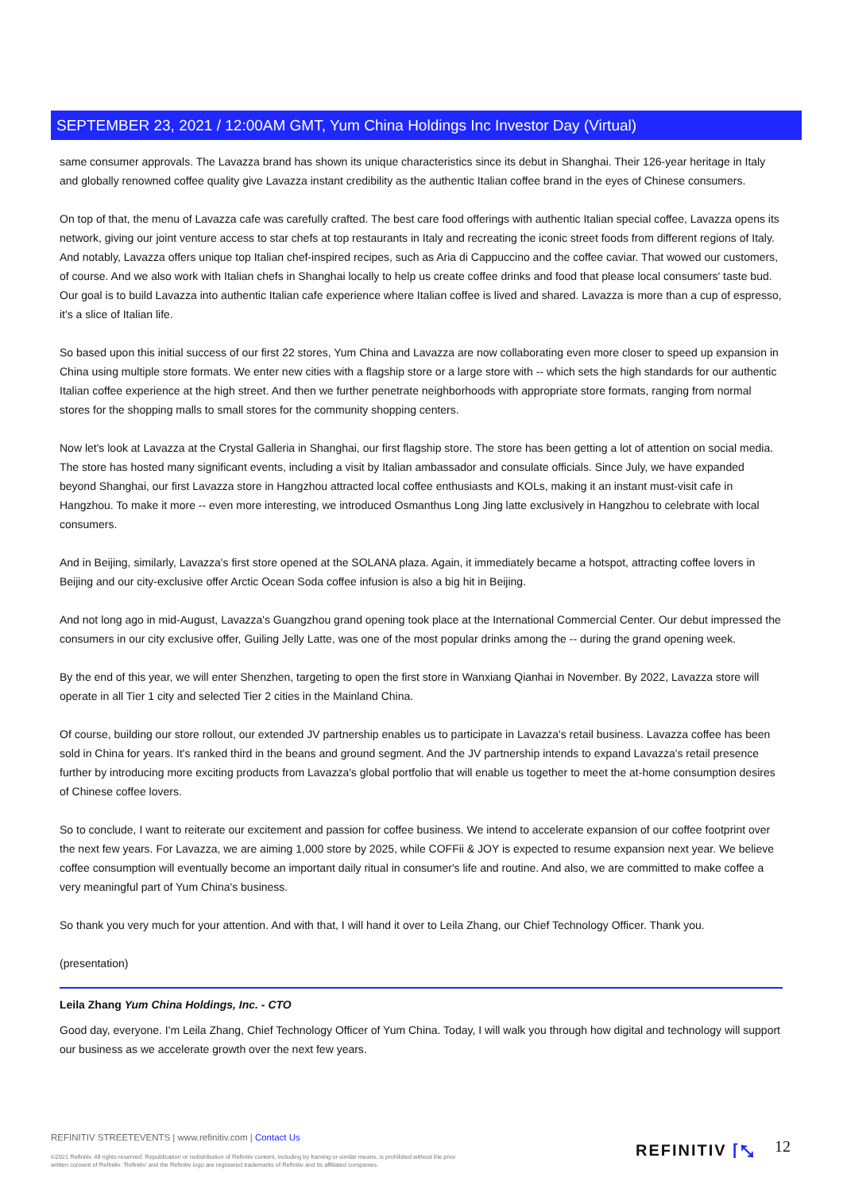SEPTEMBER 23, 2021 / 12:00AM GMT, Yum China Holdings Inc Investor Day (Virtual)
same consumer approvals. The Lavazza brand has shown its unique characteristics since its debut in Shanghai. Their 126-year heritage in Italy and globally renowned coffee quality give Lavazza instant credibility as the authentic Italian coffee brand in the eyes of Chinese consumers.
On top of that, the menu of Lavazza cafe was carefully crafted. The best care food offerings with authentic Italian special coffee, Lavazza opens its network, giving our joint venture access to star chefs at top restaurants in Italy and recreating the iconic street foods from different regions of Italy. And notably, Lavazza offers unique top Italian chef-inspired recipes, such as Aria di Cappuccino and the coffee caviar. That wowed our customers, of course. And we also work with Italian chefs in Shanghai locally to help us create coffee drinks and food that please local consumers' taste bud. Our goal is to build Lavazza into authentic Italian cafe experience where Italian coffee is lived and shared. Lavazza is more than a cup of espresso, it's a slice of Italian life.
So based upon this initial success of our first 22 stores, Yum China and Lavazza are now collaborating even more closer to speed up expansion in China using multiple store formats. We enter new cities with a flagship store or a large store with -- which sets the high standards for our authentic Italian coffee experience at the high street. And then we further penetrate neighborhoods with appropriate store formats, ranging from normal stores for the shopping malls to small stores for the community shopping centers.
Now let's look at Lavazza at the Crystal Galleria in Shanghai, our first flagship store. The store has been getting a lot of attention on social media. The store has hosted many significant events, including a visit by Italian ambassador and consulate officials. Since July, we have expanded beyond Shanghai, our first Lavazza store in Hangzhou attracted local coffee enthusiasts and KOLs, making it an instant must-visit cafe in Hangzhou. To make it more -- even more interesting, we introduced Osmanthus Long Jing latte exclusively in Hangzhou to celebrate with local consumers.
And in Beijing, similarly, Lavazza's first store opened at the SOLANA plaza. Again, it immediately became a hotspot, attracting coffee lovers in Beijing and our city-exclusive offer Arctic Ocean Soda coffee infusion is also a big hit in Beijing.
And not long ago in mid-August, Lavazza's Guangzhou grand opening took place at the International Commercial Center. Our debut impressed the consumers in our city exclusive offer, Guiling Jelly Latte, was one of the most popular drinks among the -- during the grand opening week.
By the end of this year, we will enter Shenzhen, targeting to open the first store in Wanxiang Qianhai in November. By 2022, Lavazza store will operate in all Tier 1 city and selected Tier 2 cities in the Mainland China.
Of course, building our store rollout, our extended JV partnership enables us to participate in Lavazza's retail business. Lavazza coffee has been sold in China for years. It's ranked third in the beans and ground segment. And the JV partnership intends to expand Lavazza's retail presence further by introducing more exciting products from Lavazza's global portfolio that will enable us together to meet the at-home consumption desires of Chinese coffee lovers.
So to conclude, I want to reiterate our excitement and passion for coffee business. We intend to accelerate expansion of our coffee footprint over the next few years. For Lavazza, we are aiming 1,000 store by 2025, while COFFii & JOY is expected to resume expansion next year. We believe coffee consumption will eventually become an important daily ritual in consumer's life and routine. And also, we are committed to make coffee a very meaningful part of Yum China's business.
So thank you very much for your attention. And with that, I will hand it over to Leila Zhang, our Chief Technology Officer. Thank you.
(presentation)
Leila Zhang Yum China Holdings, Inc. - CTO
Good day, everyone. I'm Leila Zhang, Chief Technology Officer of Yum China. Today, I will walk you through how digital and technology will support our business as we accelerate growth over the next few years.
REFINITIV STREETEVENTS | www.refinitiv.com | Contact Us
©2021 Refinitiv. All rights reserved. Republication or redistribution of Refinitiv content, including by framing or similar means, is prohibited without the prior written consent of Refinitiv. 'Refinitiv' and the Refinitiv logo are registered trademarks of Refinitiv and its affiliated companies.
REFINITIV ⌈⤡ 12